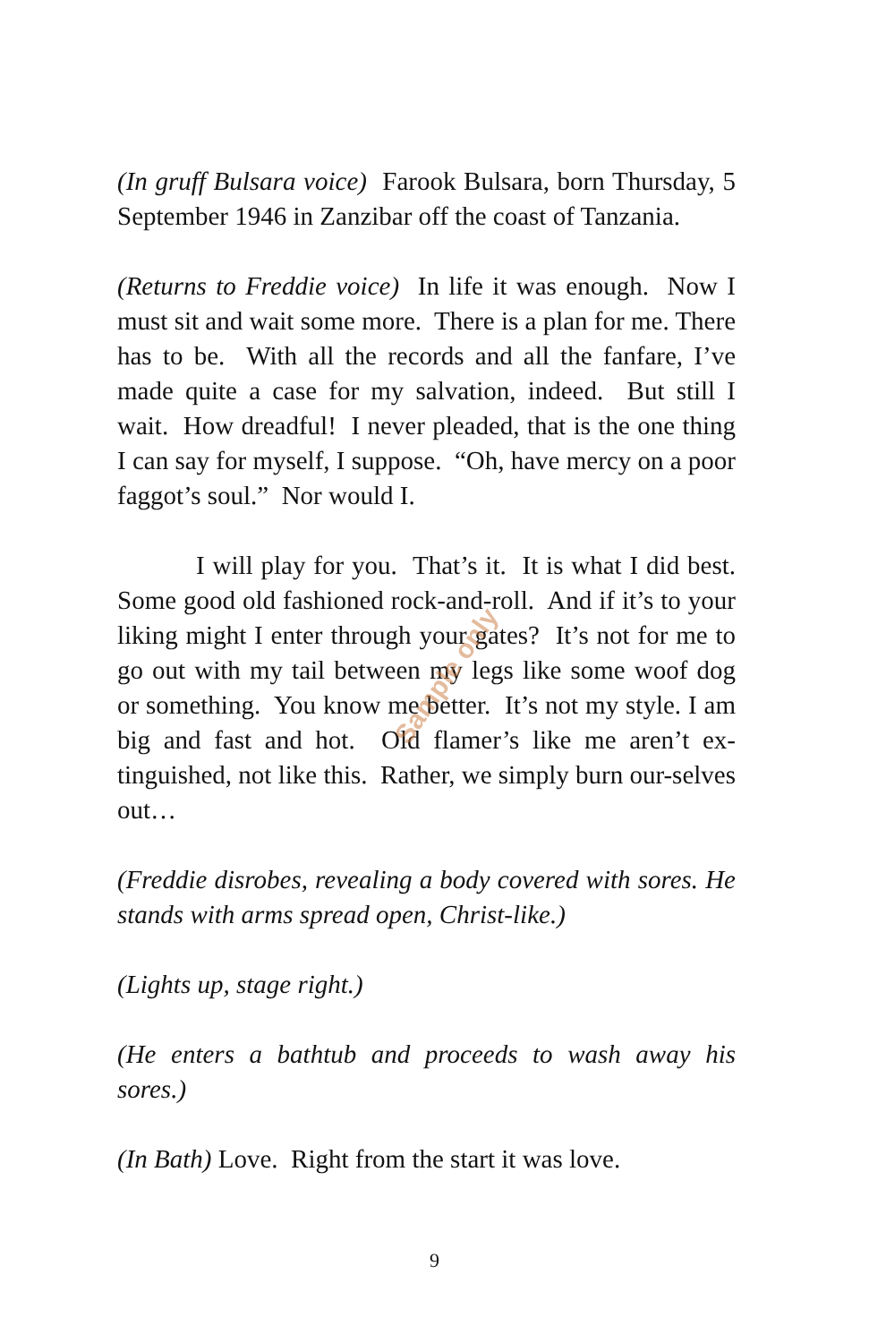(In gruff Bulsara voice) Farook Bulsara, born Thursday, 5 September 1946 in Zanzibar off the coast of Tanzania.
(Returns to Freddie voice) In life it was enough. Now I must sit and wait some more. There is a plan for me. There has to be. With all the records and all the fanfare, I’ve made quite a case for my salvation, indeed. But still I wait. How dreadful! I never pleaded, that is the one thing I can say for myself, I suppose. “Oh, have mercy on a poor faggot’s soul.” Nor would I.
I will play for you. That’s it. It is what I did best. Some good old fashioned rock-and-roll. And if it’s to your liking might I enter through your gates? It’s not for me to go out with my tail between my legs like some woof dog or something. You know me better. It’s not my style. I am big and fast and hot. Old flamer’s like me aren’t ex-tinguished, not like this. Rather, we simply burn our-selves out…
(Freddie disrobes, revealing a body covered with sores. He stands with arms spread open, Christ-like.)
(Lights up, stage right.)
(He enters a bathtub and proceeds to wash away his sores.)
(In Bath) Love. Right from the start it was love.
Sample only
9